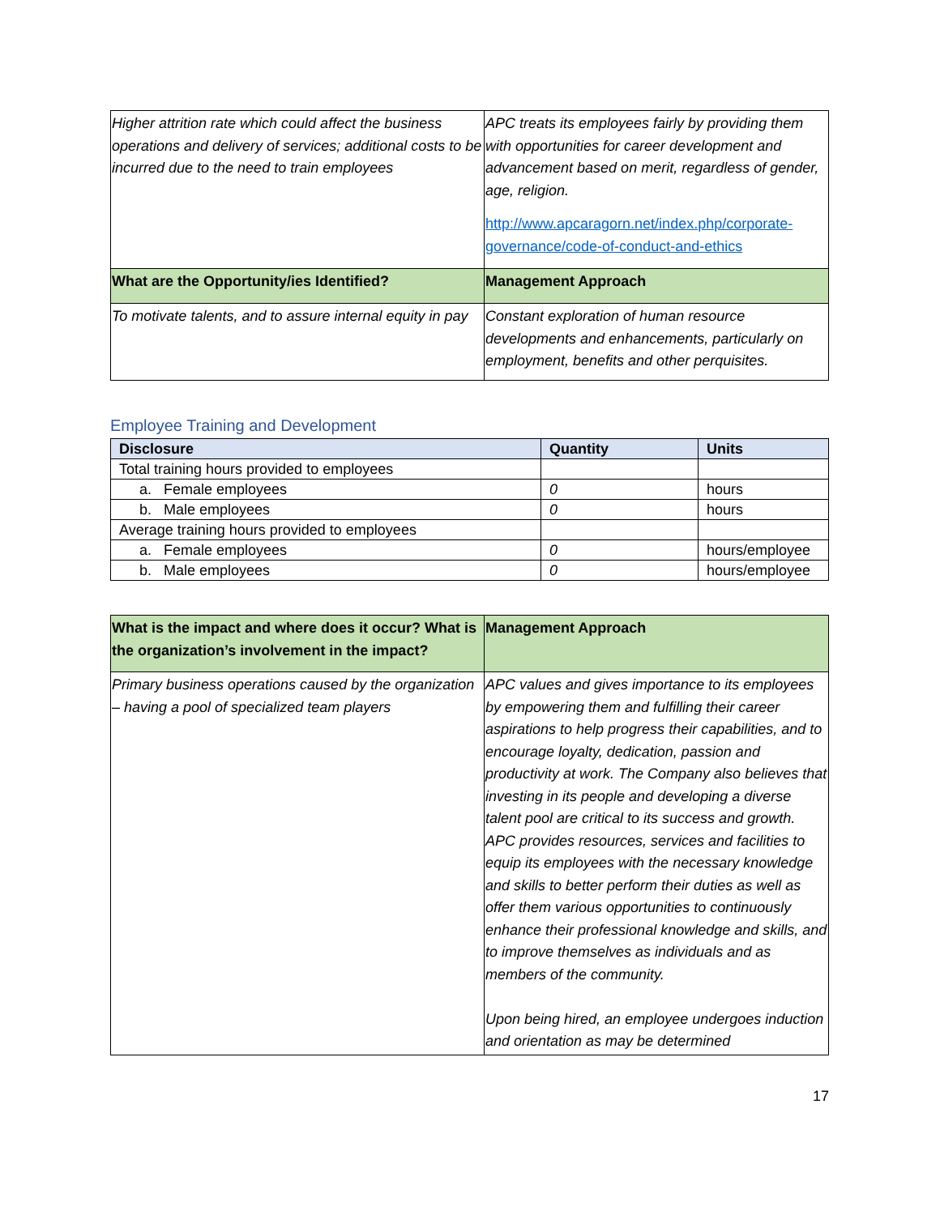| Higher attrition rate which could affect the business operations and delivery of services; additional costs to be incurred due to the need to train employees | APC treats its employees fairly by providing them with opportunities for career development and advancement based on merit, regardless of gender, age, religion. http://www.apcaragorn.net/index.php/corporate-governance/code-of-conduct-and-ethics |
| What are the Opportunity/ies Identified? | Management Approach |
| To motivate talents, and to assure internal equity in pay | Constant exploration of human resource developments and enhancements, particularly on employment, benefits and other perquisites. |
Employee Training and Development
| Disclosure | Quantity | Units |
| --- | --- | --- |
| Total training hours provided to employees | | |
| a. Female employees | 0 | hours |
| b. Male employees | 0 | hours |
| Average training hours provided to employees | | |
| a. Female employees | 0 | hours/employee |
| b. Male employees | 0 | hours/employee |
| What is the impact and where does it occur? What is the organization’s involvement in the impact? | Management Approach |
| Primary business operations caused by the organization – having a pool of specialized team players | APC values and gives importance to its employees by empowering them and fulfilling their career aspirations to help progress their capabilities, and to encourage loyalty, dedication, passion and productivity at work. The Company also believes that investing in its people and developing a diverse talent pool are critical to its success and growth. APC provides resources, services and facilities to equip its employees with the necessary knowledge and skills to better perform their duties as well as offer them various opportunities to continuously enhance their professional knowledge and skills, and to improve themselves as individuals and as members of the community. Upon being hired, an employee undergoes induction and orientation as may be determined |
17